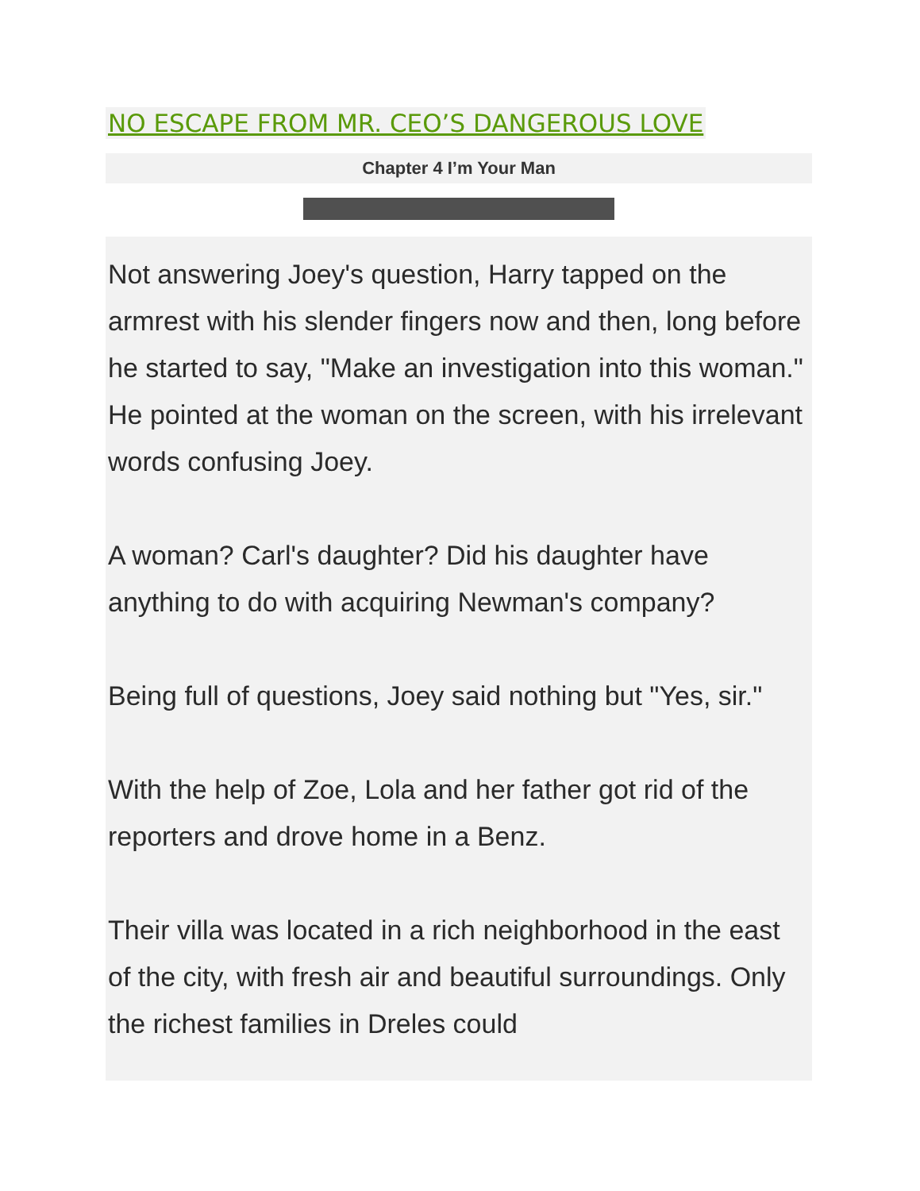NO ESCAPE FROM MR. CEO’S DANGEROUS LOVE
Chapter 4 I’m Your Man
Not answering Joey's question, Harry tapped on the armrest with his slender fingers now and then, long before he started to say, "Make an investigation into this woman." He pointed at the woman on the screen, with his irrelevant words confusing Joey.
A woman? Carl's daughter? Did his daughter have anything to do with acquiring Newman's company?
Being full of questions, Joey said nothing but "Yes, sir."
With the help of Zoe, Lola and her father got rid of the reporters and drove home in a Benz.
Their villa was located in a rich neighborhood in the east of the city, with fresh air and beautiful surroundings. Only the richest families in Dreles could